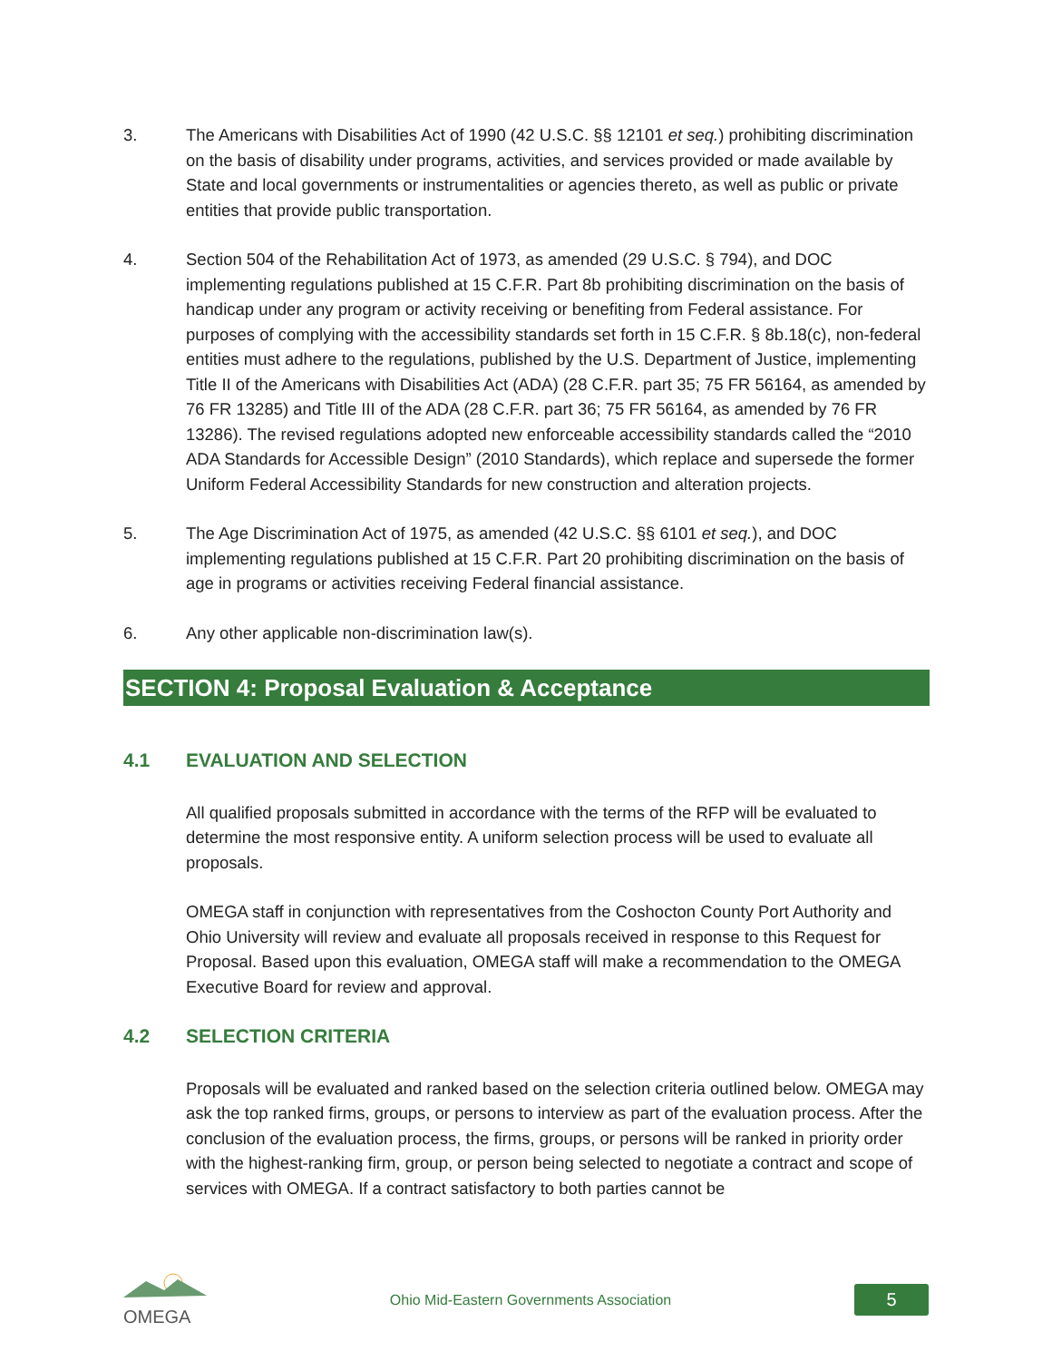3. The Americans with Disabilities Act of 1990 (42 U.S.C. §§ 12101 et seq.) prohibiting discrimination on the basis of disability under programs, activities, and services provided or made available by State and local governments or instrumentalities or agencies thereto, as well as public or private entities that provide public transportation.
4. Section 504 of the Rehabilitation Act of 1973, as amended (29 U.S.C. § 794), and DOC implementing regulations published at 15 C.F.R. Part 8b prohibiting discrimination on the basis of handicap under any program or activity receiving or benefiting from Federal assistance. For purposes of complying with the accessibility standards set forth in 15 C.F.R. § 8b.18(c), non-federal entities must adhere to the regulations, published by the U.S. Department of Justice, implementing Title II of the Americans with Disabilities Act (ADA) (28 C.F.R. part 35; 75 FR 56164, as amended by 76 FR 13285) and Title III of the ADA (28 C.F.R. part 36; 75 FR 56164, as amended by 76 FR 13286). The revised regulations adopted new enforceable accessibility standards called the “2010 ADA Standards for Accessible Design” (2010 Standards), which replace and supersede the former Uniform Federal Accessibility Standards for new construction and alteration projects.
5. The Age Discrimination Act of 1975, as amended (42 U.S.C. §§ 6101 et seq.), and DOC implementing regulations published at 15 C.F.R. Part 20 prohibiting discrimination on the basis of age in programs or activities receiving Federal financial assistance.
6. Any other applicable non-discrimination law(s).
SECTION 4: Proposal Evaluation & Acceptance
4.1 EVALUATION AND SELECTION
All qualified proposals submitted in accordance with the terms of the RFP will be evaluated to determine the most responsive entity. A uniform selection process will be used to evaluate all proposals.
OMEGA staff in conjunction with representatives from the Coshocton County Port Authority and Ohio University will review and evaluate all proposals received in response to this Request for Proposal. Based upon this evaluation, OMEGA staff will make a recommendation to the OMEGA Executive Board for review and approval.
4.2 SELECTION CRITERIA
Proposals will be evaluated and ranked based on the selection criteria outlined below. OMEGA may ask the top ranked firms, groups, or persons to interview as part of the evaluation process. After the conclusion of the evaluation process, the firms, groups, or persons will be ranked in priority order with the highest-ranking firm, group, or person being selected to negotiate a contract and scope of services with OMEGA. If a contract satisfactory to both parties cannot be
OMEGA
Ohio Mid-Eastern Governments Association
5